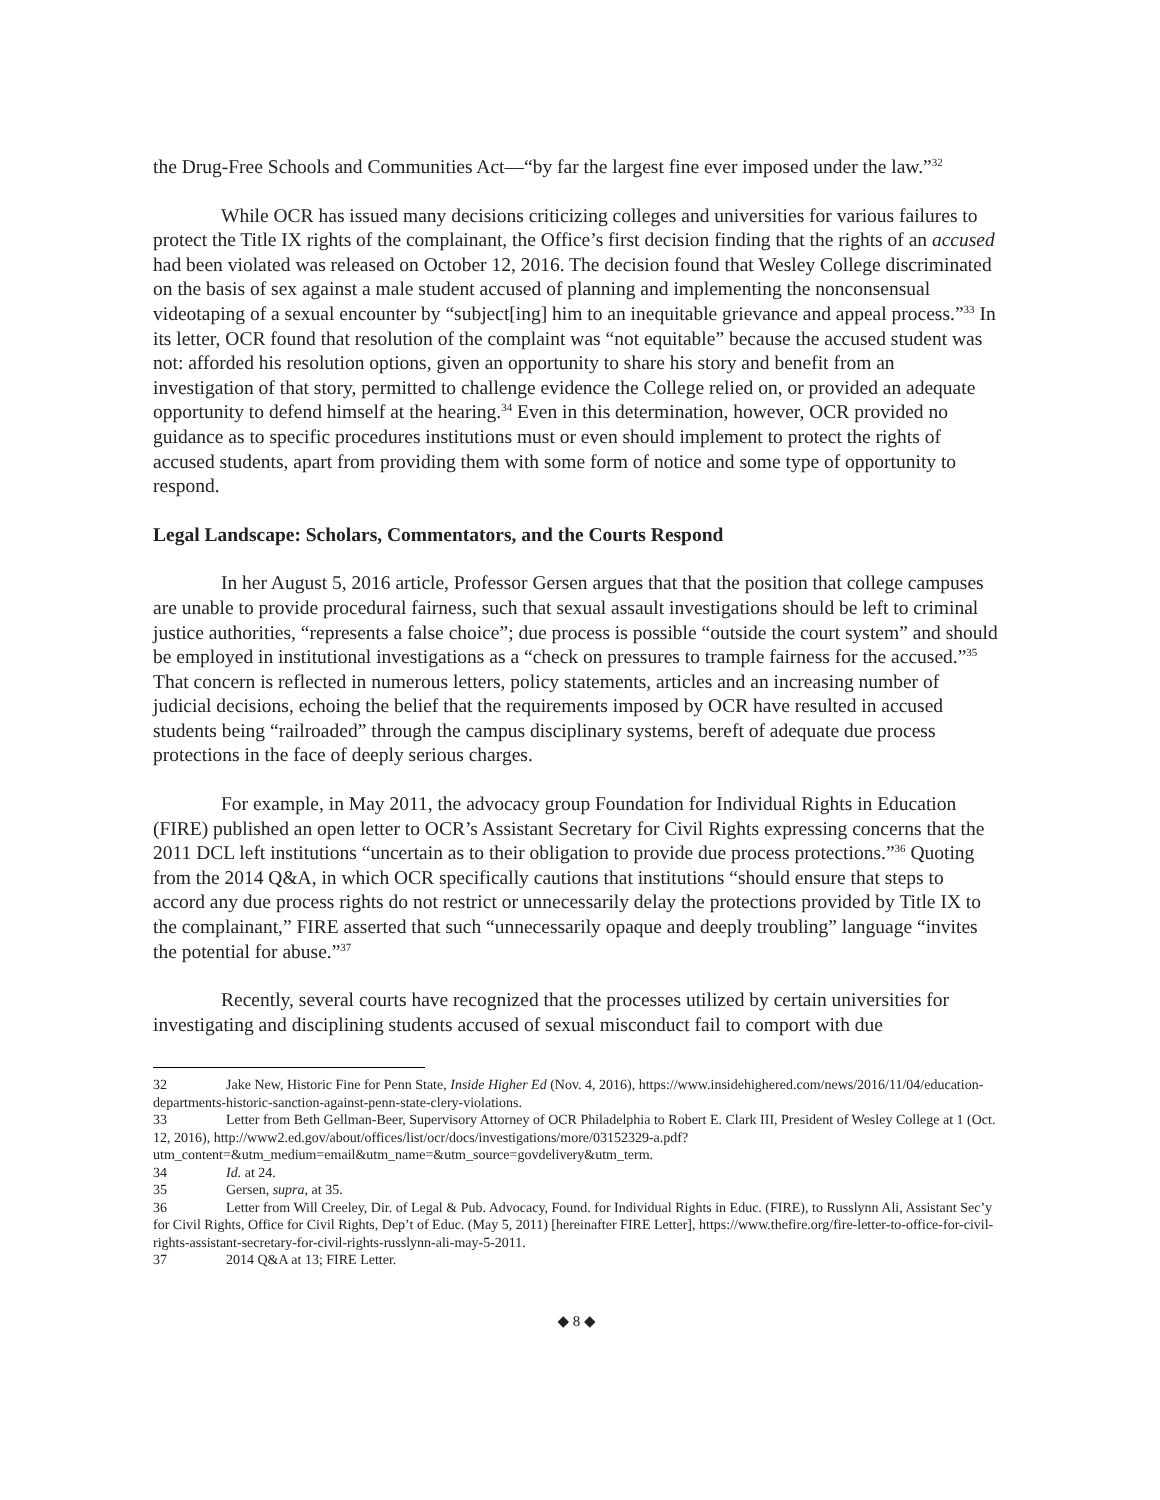the Drug-Free Schools and Communities Act—“by far the largest fine ever imposed under the law.”<sup>32</sup>
While OCR has issued many decisions criticizing colleges and universities for various failures to protect the Title IX rights of the complainant, the Office’s first decision finding that the rights of an accused had been violated was released on October 12, 2016. The decision found that Wesley College discriminated on the basis of sex against a male student accused of planning and implementing the nonconsensual videotaping of a sexual encounter by “subject[ing] him to an inequitable grievance and appeal process.”<sup>33</sup> In its letter, OCR found that resolution of the complaint was “not equitable” because the accused student was not: afforded his resolution options, given an opportunity to share his story and benefit from an investigation of that story, permitted to challenge evidence the College relied on, or provided an adequate opportunity to defend himself at the hearing.<sup>34</sup> Even in this determination, however, OCR provided no guidance as to specific procedures institutions must or even should implement to protect the rights of accused students, apart from providing them with some form of notice and some type of opportunity to respond.
Legal Landscape: Scholars, Commentators, and the Courts Respond
In her August 5, 2016 article, Professor Gersen argues that that the position that college campuses are unable to provide procedural fairness, such that sexual assault investigations should be left to criminal justice authorities, “represents a false choice”; due process is possible “outside the court system” and should be employed in institutional investigations as a “check on pressures to trample fairness for the accused.”<sup>35</sup> That concern is reflected in numerous letters, policy statements, articles and an increasing number of judicial decisions, echoing the belief that the requirements imposed by OCR have resulted in accused students being “railroaded” through the campus disciplinary systems, bereft of adequate due process protections in the face of deeply serious charges.
For example, in May 2011, the advocacy group Foundation for Individual Rights in Education (FIRE) published an open letter to OCR’s Assistant Secretary for Civil Rights expressing concerns that the 2011 DCL left institutions “uncertain as to their obligation to provide due process protections.”<sup>36</sup> Quoting from the 2014 Q&A, in which OCR specifically cautions that institutions “should ensure that steps to accord any due process rights do not restrict or unnecessarily delay the protections provided by Title IX to the complainant,” FIRE asserted that such “unnecessarily opaque and deeply troubling” language “invites the potential for abuse.”<sup>37</sup>
Recently, several courts have recognized that the processes utilized by certain universities for investigating and disciplining students accused of sexual misconduct fail to comport with due
32 Jake New, Historic Fine for Penn State, Inside Higher Ed (Nov. 4, 2016), https://www.insidehighered.com/news/2016/11/04/education-departments-historic-sanction-against-penn-state-clery-violations.
33 Letter from Beth Gellman-Beer, Supervisory Attorney of OCR Philadelphia to Robert E. Clark III, President of Wesley College at 1 (Oct. 12, 2016), http://www2.ed.gov/about/offices/list/ocr/docs/investigations/more/03152329-a.pdf?utm_content=&utm_medium=email&utm_name=&utm_source=govdelivery&utm_term.
34 Id. at 24.
35 Gersen, supra, at 35.
36 Letter from Will Creeley, Dir. of Legal & Pub. Advocacy, Found. for Individual Rights in Educ. (FIRE), to Russlynn Ali, Assistant Sec’y for Civil Rights, Office for Civil Rights, Dep’t of Educ. (May 5, 2011) [hereinafter FIRE Letter], https://www.thefire.org/fire-letter-to-office-for-civil-rights-assistant-secretary-for-civil-rights-russlynn-ali-may-5-2011.
37 2014 Q&A at 13; FIRE Letter.
◆ 8 ◆